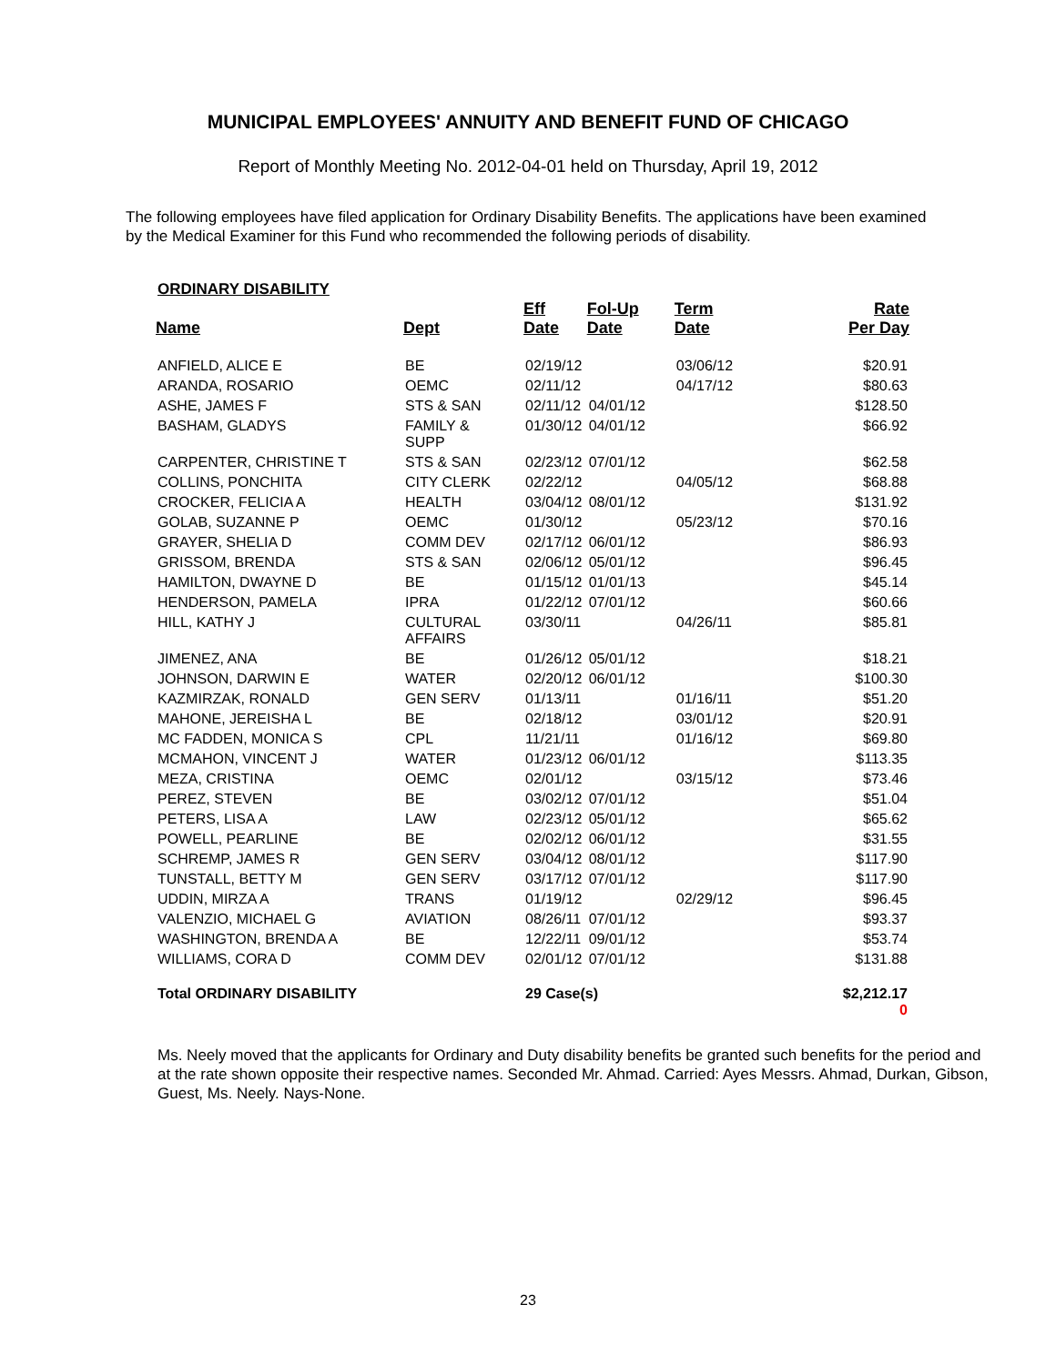MUNICIPAL EMPLOYEES' ANNUITY AND BENEFIT FUND OF CHICAGO
Report of Monthly Meeting No. 2012-04-01 held on Thursday, April 19, 2012
The following employees have filed application for Ordinary Disability Benefits. The applications have been examined by the Medical Examiner for this Fund who recommended the following periods of disability.
ORDINARY DISABILITY
| Name | Dept | Eff Date | Fol-Up Date | Term Date | Rate Per Day |
| --- | --- | --- | --- | --- | --- |
| ANFIELD, ALICE E | BE | 02/19/12 | | 03/06/12 | $20.91 |
| ARANDA, ROSARIO | OEMC | 02/11/12 | | 04/17/12 | $80.63 |
| ASHE, JAMES F | STS & SAN | 02/11/12 | 04/01/12 | | $128.50 |
| BASHAM, GLADYS | FAMILY & SUPP | 01/30/12 | 04/01/12 | | $66.92 |
| CARPENTER, CHRISTINE T | STS & SAN | 02/23/12 | 07/01/12 | | $62.58 |
| COLLINS, PONCHITA | CITY CLERK | 02/22/12 | | 04/05/12 | $68.88 |
| CROCKER, FELICIA A | HEALTH | 03/04/12 | 08/01/12 | | $131.92 |
| GOLAB, SUZANNE P | OEMC | 01/30/12 | | 05/23/12 | $70.16 |
| GRAYER, SHELIA D | COMM DEV | 02/17/12 | 06/01/12 | | $86.93 |
| GRISSOM, BRENDA | STS & SAN | 02/06/12 | 05/01/12 | | $96.45 |
| HAMILTON, DWAYNE D | BE | 01/15/12 | 01/01/13 | | $45.14 |
| HENDERSON, PAMELA | IPRA | 01/22/12 | 07/01/12 | | $60.66 |
| HILL, KATHY J | CULTURAL AFFAIRS | 03/30/11 | | 04/26/11 | $85.81 |
| JIMENEZ, ANA | BE | 01/26/12 | 05/01/12 | | $18.21 |
| JOHNSON, DARWIN E | WATER | 02/20/12 | 06/01/12 | | $100.30 |
| KAZMIRZAK, RONALD | GEN SERV | 01/13/11 | | 01/16/11 | $51.20 |
| MAHONE, JEREISHA L | BE | 02/18/12 | | 03/01/12 | $20.91 |
| MC FADDEN, MONICA S | CPL | 11/21/11 | | 01/16/12 | $69.80 |
| MCMAHON, VINCENT J | WATER | 01/23/12 | 06/01/12 | | $113.35 |
| MEZA, CRISTINA | OEMC | 02/01/12 | | 03/15/12 | $73.46 |
| PEREZ, STEVEN | BE | 03/02/12 | 07/01/12 | | $51.04 |
| PETERS, LISA A | LAW | 02/23/12 | 05/01/12 | | $65.62 |
| POWELL, PEARLINE | BE | 02/02/12 | 06/01/12 | | $31.55 |
| SCHREMP, JAMES R | GEN SERV | 03/04/12 | 08/01/12 | | $117.90 |
| TUNSTALL, BETTY M | GEN SERV | 03/17/12 | 07/01/12 | | $117.90 |
| UDDIN, MIRZA A | TRANS | 01/19/12 | | 02/29/12 | $96.45 |
| VALENZIO, MICHAEL G | AVIATION | 08/26/11 | 07/01/12 | | $93.37 |
| WASHINGTON, BRENDA A | BE | 12/22/11 | 09/01/12 | | $53.74 |
| WILLIAMS, CORA D | COMM DEV | 02/01/12 | 07/01/12 | | $131.88 |
| Total ORDINARY DISABILITY | | 29 Case(s) | | | $2,212.17 0 |
Ms. Neely moved that the applicants for Ordinary and Duty disability benefits be granted such benefits for the period and at the rate shown opposite their respective names. Seconded Mr. Ahmad. Carried: Ayes Messrs. Ahmad, Durkan, Gibson, Guest, Ms. Neely. Nays-None.
23